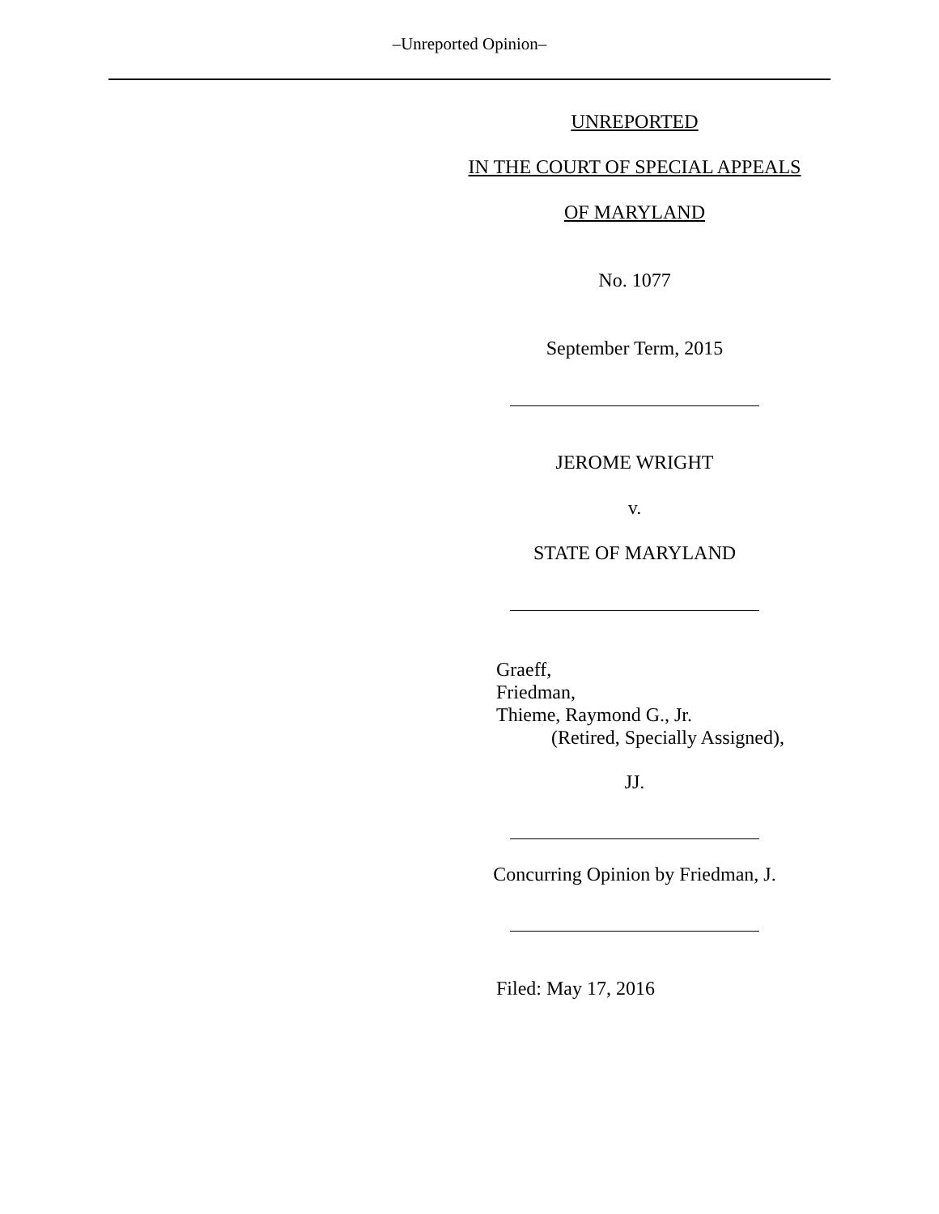‒Unreported Opinion‒
UNREPORTED
IN THE COURT OF SPECIAL APPEALS
OF MARYLAND
No. 1077
September Term, 2015
JEROME WRIGHT
v.
STATE OF MARYLAND
Graeff,
Friedman,
Thieme, Raymond G., Jr.
(Retired, Specially Assigned),
JJ.
Concurring Opinion by Friedman, J.
Filed: May 17, 2016